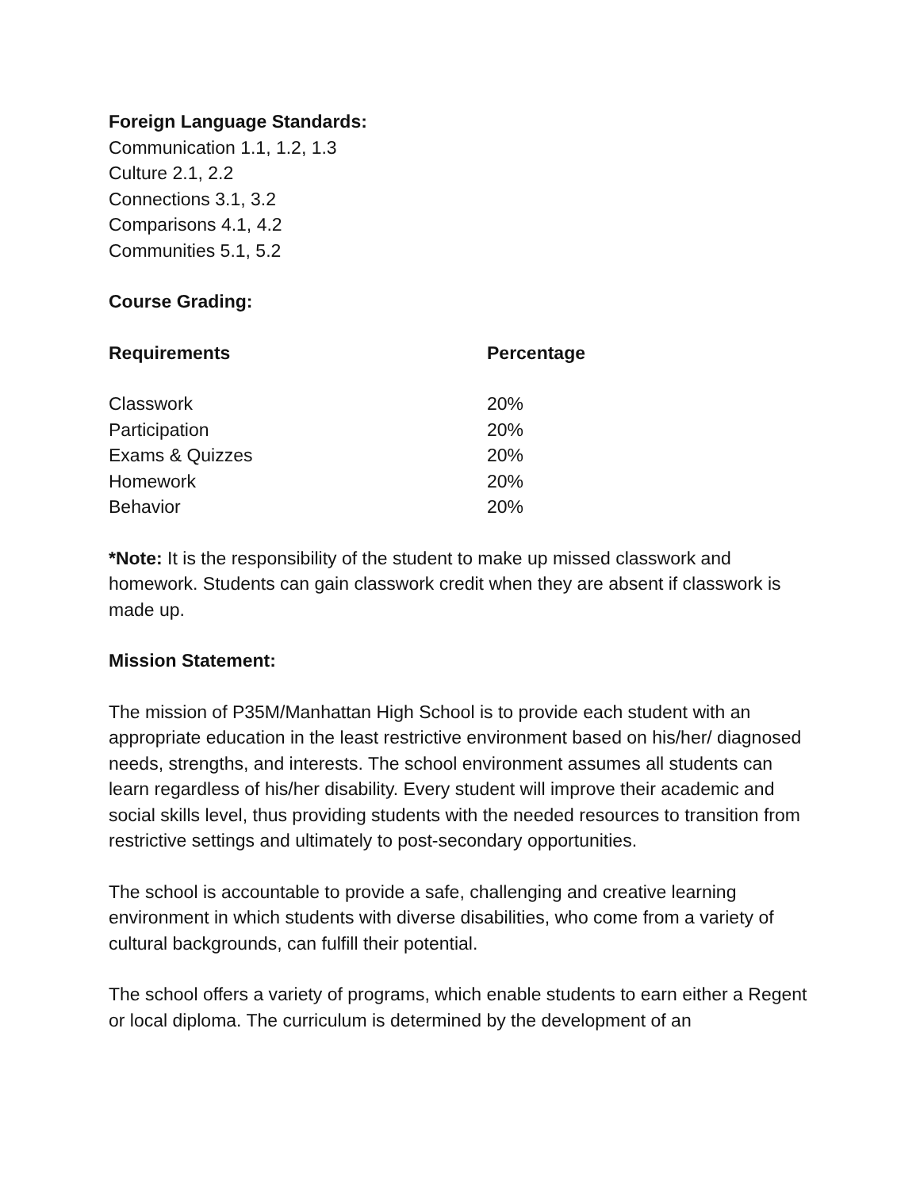Foreign Language Standards:
Communication 1.1, 1.2, 1.3
Culture 2.1, 2.2
Connections 3.1, 3.2
Comparisons 4.1, 4.2
Communities 5.1, 5.2
Course Grading:
| Requirements | Percentage |
| --- | --- |
| Classwork | 20% |
| Participation | 20% |
| Exams & Quizzes | 20% |
| Homework | 20% |
| Behavior | 20% |
*Note: It is the responsibility of the student to make up missed classwork and homework. Students can gain classwork credit when they are absent if classwork is made up.
Mission Statement:
The mission of P35M/Manhattan High School is to provide each student with an appropriate education in the least restrictive environment based on his/her/ diagnosed needs, strengths, and interests. The school environment assumes all students can learn regardless of his/her disability. Every student will improve their academic and social skills level, thus providing students with the needed resources to transition from restrictive settings and ultimately to post-secondary opportunities.
The school is accountable to provide a safe, challenging and creative learning environment in which students with diverse disabilities, who come from a variety of cultural backgrounds, can fulfill their potential.
The school offers a variety of programs, which enable students to earn either a Regent or local diploma. The curriculum is determined by the development of an